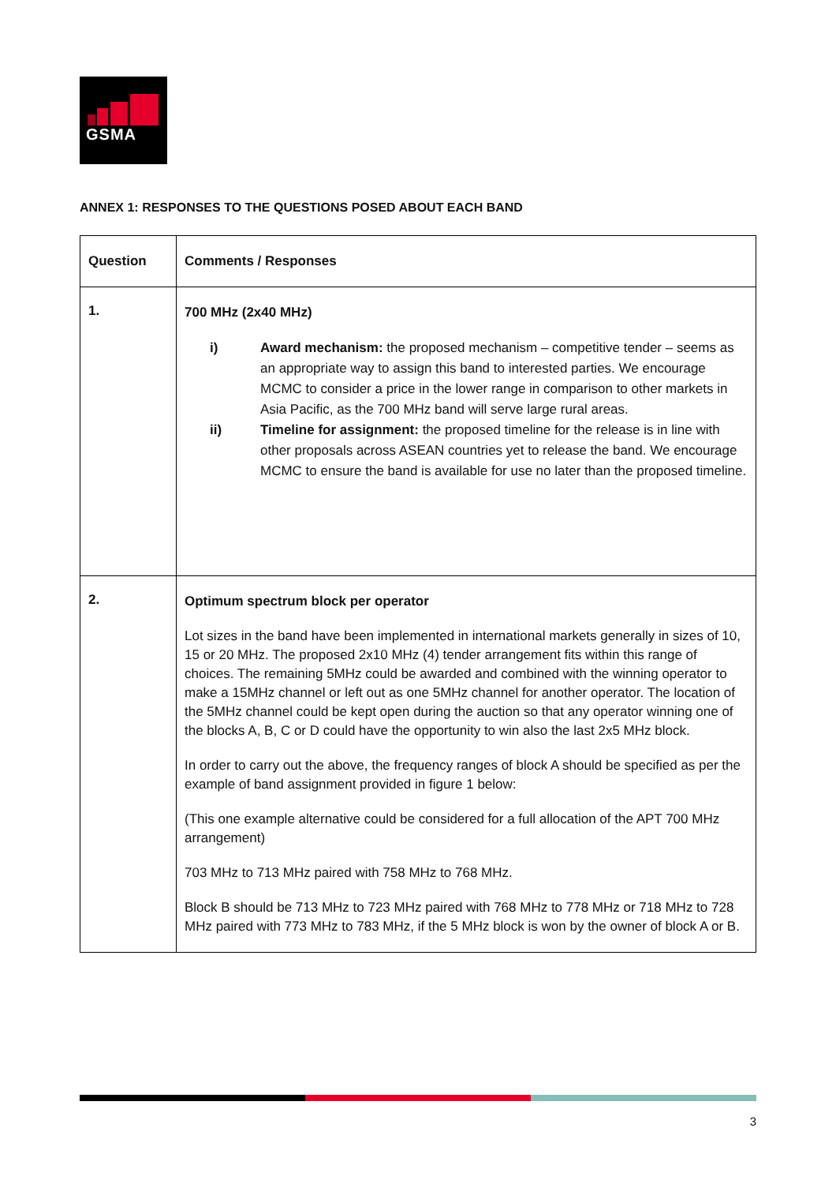GSMA
ANNEX 1: RESPONSES TO THE QUESTIONS POSED ABOUT EACH BAND
| Question | Comments / Responses |
| --- | --- |
| 1. | 700 MHz (2x40 MHz) i) Award mechanism: the proposed mechanism – competitive tender – seems as an appropriate way to assign this band to interested parties. We encourage MCMC to consider a price in the lower range in comparison to other markets in Asia Pacific, as the 700 MHz band will serve large rural areas. ii) Timeline for assignment: the proposed timeline for the release is in line with other proposals across ASEAN countries yet to release the band. We encourage MCMC to ensure the band is available for use no later than the proposed timeline. |
| 2. | Optimum spectrum block per operator Lot sizes in the band have been implemented in international markets generally in sizes of 10, 15 or 20 MHz. The proposed 2x10 MHz (4) tender arrangement fits within this range of choices. The remaining 5MHz could be awarded and combined with the winning operator to make a 15MHz channel or left out as one 5MHz channel for another operator. The location of the 5MHz channel could be kept open during the auction so that any operator winning one of the blocks A, B, C or D could have the opportunity to win also the last 2x5 MHz block. In order to carry out the above, the frequency ranges of block A should be specified as per the example of band assignment provided in figure 1 below: (This one example alternative could be considered for a full allocation of the APT 700 MHz arrangement) 703 MHz to 713 MHz paired with 758 MHz to 768 MHz. Block B should be 713 MHz to 723 MHz paired with 768 MHz to 778 MHz or 718 MHz to 728 MHz paired with 773 MHz to 783 MHz, if the 5 MHz block is won by the owner of block A or B. |
3